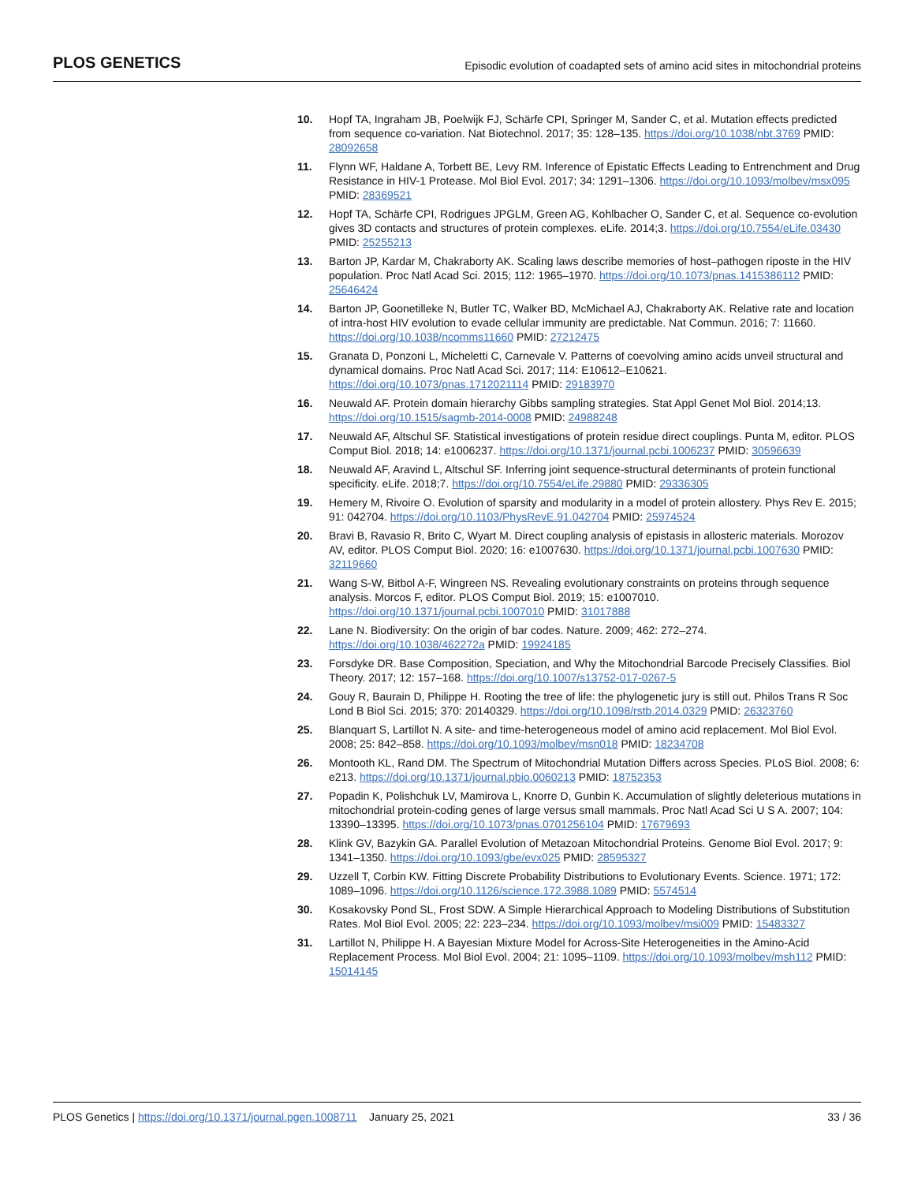PLOS GENETICS Episodic evolution of coadapted sets of amino acid sites in mitochondrial proteins
10. Hopf TA, Ingraham JB, Poelwijk FJ, Schärfe CPI, Springer M, Sander C, et al. Mutation effects predicted from sequence co-variation. Nat Biotechnol. 2017; 35: 128–135. https://doi.org/10.1038/nbt.3769 PMID: 28092658
11. Flynn WF, Haldane A, Torbett BE, Levy RM. Inference of Epistatic Effects Leading to Entrenchment and Drug Resistance in HIV-1 Protease. Mol Biol Evol. 2017; 34: 1291–1306. https://doi.org/10.1093/molbev/msx095 PMID: 28369521
12. Hopf TA, Schärfe CPI, Rodrigues JPGLM, Green AG, Kohlbacher O, Sander C, et al. Sequence co-evolution gives 3D contacts and structures of protein complexes. eLife. 2014;3. https://doi.org/10.7554/eLife.03430 PMID: 25255213
13. Barton JP, Kardar M, Chakraborty AK. Scaling laws describe memories of host–pathogen riposte in the HIV population. Proc Natl Acad Sci. 2015; 112: 1965–1970. https://doi.org/10.1073/pnas.1415386112 PMID: 25646424
14. Barton JP, Goonetilleke N, Butler TC, Walker BD, McMichael AJ, Chakraborty AK. Relative rate and location of intra-host HIV evolution to evade cellular immunity are predictable. Nat Commun. 2016; 7: 11660. https://doi.org/10.1038/ncomms11660 PMID: 27212475
15. Granata D, Ponzoni L, Micheletti C, Carnevale V. Patterns of coevolving amino acids unveil structural and dynamical domains. Proc Natl Acad Sci. 2017; 114: E10612–E10621. https://doi.org/10.1073/pnas.1712021114 PMID: 29183970
16. Neuwald AF. Protein domain hierarchy Gibbs sampling strategies. Stat Appl Genet Mol Biol. 2014;13. https://doi.org/10.1515/sagmb-2014-0008 PMID: 24988248
17. Neuwald AF, Altschul SF. Statistical investigations of protein residue direct couplings. Punta M, editor. PLOS Comput Biol. 2018; 14: e1006237. https://doi.org/10.1371/journal.pcbi.1006237 PMID: 30596639
18. Neuwald AF, Aravind L, Altschul SF. Inferring joint sequence-structural determinants of protein functional specificity. eLife. 2018;7. https://doi.org/10.7554/eLife.29880 PMID: 29336305
19. Hemery M, Rivoire O. Evolution of sparsity and modularity in a model of protein allostery. Phys Rev E. 2015; 91: 042704. https://doi.org/10.1103/PhysRevE.91.042704 PMID: 25974524
20. Bravi B, Ravasio R, Brito C, Wyart M. Direct coupling analysis of epistasis in allosteric materials. Morozov AV, editor. PLOS Comput Biol. 2020; 16: e1007630. https://doi.org/10.1371/journal.pcbi.1007630 PMID: 32119660
21. Wang S-W, Bitbol A-F, Wingreen NS. Revealing evolutionary constraints on proteins through sequence analysis. Morcos F, editor. PLOS Comput Biol. 2019; 15: e1007010. https://doi.org/10.1371/journal.pcbi.1007010 PMID: 31017888
22. Lane N. Biodiversity: On the origin of bar codes. Nature. 2009; 462: 272–274. https://doi.org/10.1038/462272a PMID: 19924185
23. Forsdyke DR. Base Composition, Speciation, and Why the Mitochondrial Barcode Precisely Classifies. Biol Theory. 2017; 12: 157–168. https://doi.org/10.1007/s13752-017-0267-5
24. Gouy R, Baurain D, Philippe H. Rooting the tree of life: the phylogenetic jury is still out. Philos Trans R Soc Lond B Biol Sci. 2015; 370: 20140329. https://doi.org/10.1098/rstb.2014.0329 PMID: 26323760
25. Blanquart S, Lartillot N. A site- and time-heterogeneous model of amino acid replacement. Mol Biol Evol. 2008; 25: 842–858. https://doi.org/10.1093/molbev/msn018 PMID: 18234708
26. Montooth KL, Rand DM. The Spectrum of Mitochondrial Mutation Differs across Species. PLoS Biol. 2008; 6: e213. https://doi.org/10.1371/journal.pbio.0060213 PMID: 18752353
27. Popadin K, Polishchuk LV, Mamirova L, Knorre D, Gunbin K. Accumulation of slightly deleterious mutations in mitochondrial protein-coding genes of large versus small mammals. Proc Natl Acad Sci U S A. 2007; 104: 13390–13395. https://doi.org/10.1073/pnas.0701256104 PMID: 17679693
28. Klink GV, Bazykin GA. Parallel Evolution of Metazoan Mitochondrial Proteins. Genome Biol Evol. 2017; 9: 1341–1350. https://doi.org/10.1093/gbe/evx025 PMID: 28595327
29. Uzzell T, Corbin KW. Fitting Discrete Probability Distributions to Evolutionary Events. Science. 1971; 172: 1089–1096. https://doi.org/10.1126/science.172.3988.1089 PMID: 5574514
30. Kosakovsky Pond SL, Frost SDW. A Simple Hierarchical Approach to Modeling Distributions of Substitution Rates. Mol Biol Evol. 2005; 22: 223–234. https://doi.org/10.1093/molbev/msi009 PMID: 15483327
31. Lartillot N, Philippe H. A Bayesian Mixture Model for Across-Site Heterogeneities in the Amino-Acid Replacement Process. Mol Biol Evol. 2004; 21: 1095–1109. https://doi.org/10.1093/molbev/msh112 PMID: 15014145
PLOS Genetics | https://doi.org/10.1371/journal.pgen.1008711 January 25, 2021 33 / 36